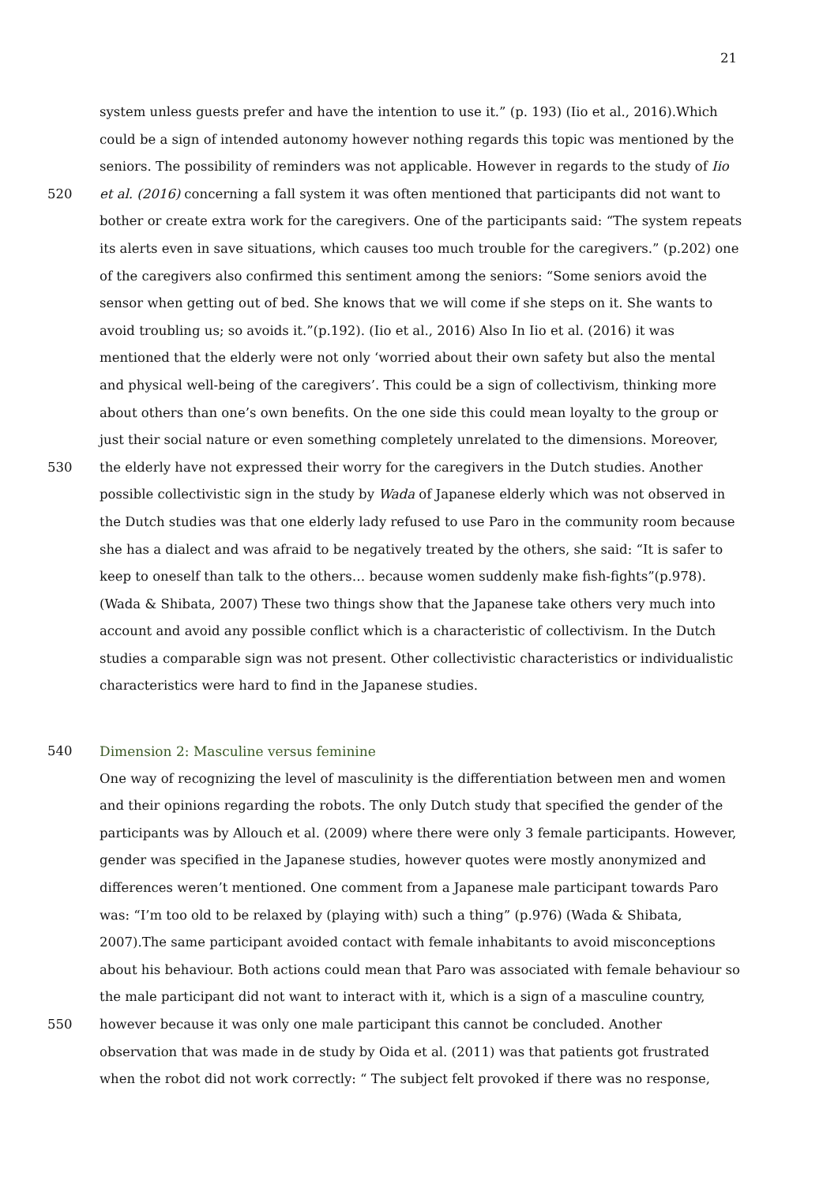21
system unless guests prefer and have the intention to use it.” (p. 193) (Iio et al., 2016).Which
could be a sign of intended autonomy however nothing regards this topic was mentioned by the
seniors. The possibility of reminders was not applicable. However in regards to the study of Iio
520 et al. (2016) concerning a fall system it was often mentioned that participants did not want to
bother or create extra work for the caregivers. One of the participants said: “The system repeats
its alerts even in save situations, which causes too much trouble for the caregivers.” (p.202) one
of the caregivers also confirmed this sentiment among the seniors: “Some seniors avoid the
sensor when getting out of bed. She knows that we will come if she steps on it. She wants to
avoid troubling us; so avoids it.”(p.192). (Iio et al., 2016) Also In Iio et al. (2016) it was
mentioned that the elderly were not only ‘worried about their own safety but also the mental
and physical well-being of the caregivers’. This could be a sign of collectivism, thinking more
about others than one’s own benefits. On the one side this could mean loyalty to the group or
just their social nature or even something completely unrelated to the dimensions. Moreover,
530 the elderly have not expressed their worry for the caregivers in the Dutch studies. Another
possible collectivistic sign in the study by Wada of Japanese elderly which was not observed in
the Dutch studies was that one elderly lady refused to use Paro in the community room because
she has a dialect and was afraid to be negatively treated by the others, she said: “It is safer to
keep to oneself than talk to the others… because women suddenly make fish-fights”(p.978).
(Wada & Shibata, 2007) These two things show that the Japanese take others very much into
account and avoid any possible conflict which is a characteristic of collectivism. In the Dutch
studies a comparable sign was not present. Other collectivistic characteristics or individualistic
characteristics were hard to find in the Japanese studies.
540 Dimension 2: Masculine versus feminine
One way of recognizing the level of masculinity is the differentiation between men and women
and their opinions regarding the robots. The only Dutch study that specified the gender of the
participants was by Allouch et al. (2009) where there were only 3 female participants. However,
gender was specified in the Japanese studies, however quotes were mostly anonymized and
differences weren’t mentioned. One comment from a Japanese male participant towards Paro
was: “I’m too old to be relaxed by (playing with) such a thing” (p.976) (Wada & Shibata,
2007).The same participant avoided contact with female inhabitants to avoid misconceptions
about his behaviour. Both actions could mean that Paro was associated with female behaviour so
the male participant did not want to interact with it, which is a sign of a masculine country,
550 however because it was only one male participant this cannot be concluded. Another
observation that was made in de study by Oida et al. (2011) was that patients got frustrated
when the robot did not work correctly: “ The subject felt provoked if there was no response,